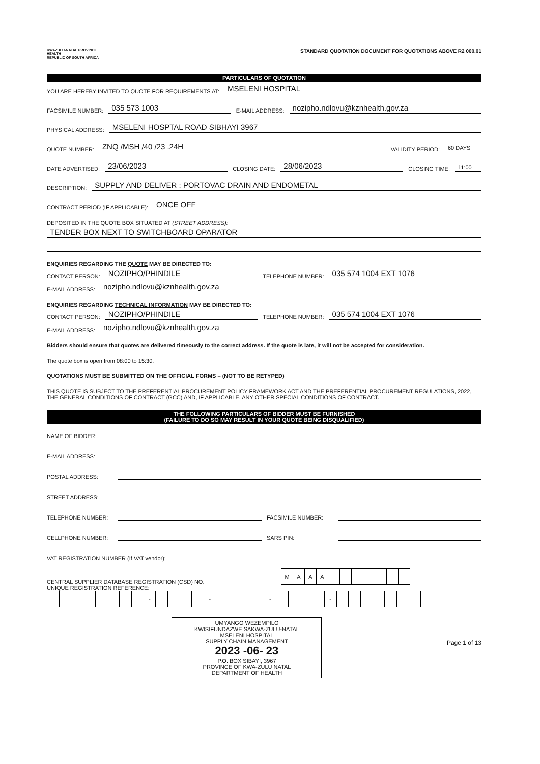KWAZULU-NATAL PROVINCE
HEALTH
REPUBLIC OF SOUTH AFRICA
STANDARD QUOTATION DOCUMENT FOR QUOTATIONS ABOVE R2 000.01
PARTICULARS OF QUOTATION
YOU ARE HEREBY INVITED TO QUOTE FOR REQUIREMENTS AT: MSELENI HOSPITAL
FACSIMILE NUMBER: 035 573 1003 E-MAIL ADDRESS: nozipho.ndlovu@kznhealth.gov.za
PHYSICAL ADDRESS: MSELENI HOSPTAL ROAD SIBHAYI 3967
QUOTE NUMBER: ZNQ /MSH /40 /23 .24H VALIDITY PERIOD: 60 DAYS
DATE ADVERTISED: 23/06/2023 CLOSING DATE: 28/06/2023 CLOSING TIME: 11:00
DESCRIPTION: SUPPLY AND DELIVER : PORTOVAC DRAIN AND ENDOMETAL
CONTRACT PERIOD (IF APPLICABLE): ONCE OFF
DEPOSITED IN THE QUOTE BOX SITUATED AT (STREET ADDRESS):
TENDER BOX NEXT TO SWITCHBOARD OPARATOR
ENQUIRIES REGARDING THE QUOTE MAY BE DIRECTED TO:
CONTACT PERSON: NOZIPHO/PHINDILE TELEPHONE NUMBER: 035 574 1004 EXT 1076
E-MAIL ADDRESS: nozipho.ndlovu@kznhealth.gov.za
ENQUIRIES REGARDING TECHNICAL INFORMATION MAY BE DIRECTED TO:
CONTACT PERSON: NOZIPHO/PHINDILE TELEPHONE NUMBER: 035 574 1004 EXT 1076
E-MAIL ADDRESS: nozipho.ndlovu@kznhealth.gov.za
Bidders should ensure that quotes are delivered timeously to the correct address. If the quote is late, it will not be accepted for consideration.
The quote box is open from 08:00 to 15:30.
QUOTATIONS MUST BE SUBMITTED ON THE OFFICIAL FORMS – (NOT TO BE RETYPED)
THIS QUOTE IS SUBJECT TO THE PREFERENTIAL PROCUREMENT POLICY FRAMEWORK ACT AND THE PREFERENTIAL PROCUREMENT REGULATIONS, 2022, THE GENERAL CONDITIONS OF CONTRACT (GCC) AND, IF APPLICABLE, ANY OTHER SPECIAL CONDITIONS OF CONTRACT.
THE FOLLOWING PARTICULARS OF BIDDER MUST BE FURNISHED
(FAILURE TO DO SO MAY RESULT IN YOUR QUOTE BEING DISQUALIFIED)
NAME OF BIDDER:
E-MAIL ADDRESS:
POSTAL ADDRESS:
STREET ADDRESS:
TELEPHONE NUMBER: FACSIMILE NUMBER:
CELLPHONE NUMBER: SARS PIN:
VAT REGISTRATION NUMBER (If VAT vendor):
CENTRAL SUPPLIER DATABASE REGISTRATION (CSD) NO.
| M | A | A | A | | | | | | | |
UNIQUE REGISTRATION REFERENCE:
| | | | | | | | | - | | | | | - | | | | | - | | | | | - | | | | | | | | | | | | |
UMYANGO WEZEMPILO
KWISIFUNDAZWE SAKWA-ZULU-NATAL
MSELENI HOSPITAL
SUPPLY CHAIN MANAGEMENT
2023 -06- 23
P.O. BOX SIBAYI, 3967
PROVINCE OF KWA-ZULU NATAL
DEPARTMENT OF HEALTH
Page 1 of 13